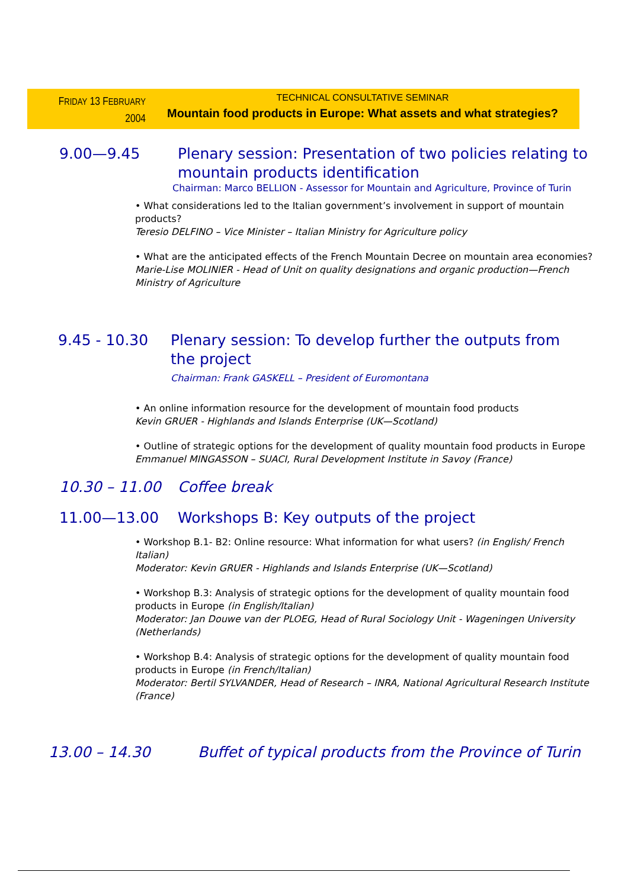FRIDAY 13 FEBRUARY
2004
TECHNICAL CONSULTATIVE SEMINAR
Mountain food products in Europe: What assets and what strategies?
9.00—9.45 Plenary session: Presentation of two policies relating to
mountain products identification
Chairman: Marco BELLION - Assessor for Mountain and Agriculture, Province of Turin
• What considerations led to the Italian government’s involvement in support of mountain products?
Teresio DELFINO – Vice Minister – Italian Ministry for Agriculture policy
• What are the anticipated effects of the French Mountain Decree on mountain area economies?
Marie-Lise MOLINIER - Head of Unit on quality designations and organic production—French Ministry of Agriculture
9.45 - 10.30 Plenary session: To develop further the outputs from
the project
Chairman: Frank GASKELL – President of Euromontana
• An online information resource for the development of mountain food products
Kevin GRUER - Highlands and Islands Enterprise (UK—Scotland)
• Outline of strategic options for the development of quality mountain food products in Europe
Emmanuel MINGASSON – SUACI, Rural Development Institute in Savoy (France)
10.30 – 11.00 Coffee break
11.00—13.00 Workshops B: Key outputs of the project
• Workshop B.1- B2: Online resource: What information for what users? (in English/ French Italian)
Moderator: Kevin GRUER - Highlands and Islands Enterprise (UK—Scotland)
• Workshop B.3: Analysis of strategic options for the development of quality mountain food products in Europe (in English/Italian)
Moderator: Jan Douwe van der PLOEG, Head of Rural Sociology Unit - Wageningen University (Netherlands)
• Workshop B.4: Analysis of strategic options for the development of quality mountain food products in Europe (in French/Italian)
Moderator: Bertil SYLVANDER, Head of Research – INRA, National Agricultural Research Institute (France)
13.00 – 14.30 Buffet of typical products from the Province of Turin